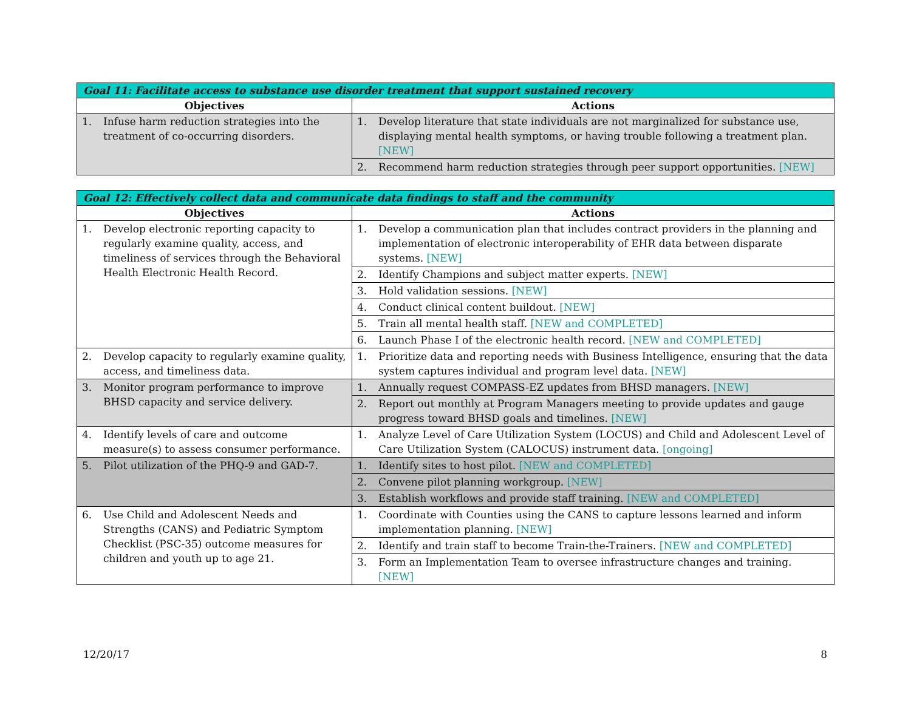| Goal 11: Facilitate access to substance use disorder treatment that support sustained recovery | |
| --- | --- |
| Objectives | Actions |
| 1. Infuse harm reduction strategies into the treatment of co-occurring disorders. | 1. Develop literature that state individuals are not marginalized for substance use, displaying mental health symptoms, or having trouble following a treatment plan. [NEW] |
| | 2. Recommend harm reduction strategies through peer support opportunities. [NEW] |
| Goal 12: Effectively collect data and communicate data findings to staff and the community | |
| --- | --- |
| Objectives | Actions |
| 1. Develop electronic reporting capacity to regularly examine quality, access, and timeliness of services through the Behavioral Health Electronic Health Record. | 1. Develop a communication plan that includes contract providers in the planning and implementation of electronic interoperability of EHR data between disparate systems. [NEW] |
| | 2. Identify Champions and subject matter experts. [NEW] |
| | 3. Hold validation sessions. [NEW] |
| | 4. Conduct clinical content buildout. [NEW] |
| | 5. Train all mental health staff. [NEW and COMPLETED] |
| | 6. Launch Phase I of the electronic health record. [NEW and COMPLETED] |
| 2. Develop capacity to regularly examine quality, access, and timeliness data. | 1. Prioritize data and reporting needs with Business Intelligence, ensuring that the data system captures individual and program level data. [NEW] |
| 3. Monitor program performance to improve BHSD capacity and service delivery. | 1. Annually request COMPASS-EZ updates from BHSD managers. [NEW] |
| | 2. Report out monthly at Program Managers meeting to provide updates and gauge progress toward BHSD goals and timelines. [NEW] |
| 4. Identify levels of care and outcome measure(s) to assess consumer performance. | 1. Analyze Level of Care Utilization System (LOCUS) and Child and Adolescent Level of Care Utilization System (CALOCUS) instrument data. [ongoing] |
| 5. Pilot utilization of the PHQ-9 and GAD-7. | 1. Identify sites to host pilot. [NEW and COMPLETED] |
| | 2. Convene pilot planning workgroup. [NEW] |
| | 3. Establish workflows and provide staff training. [NEW and COMPLETED] |
| 6. Use Child and Adolescent Needs and Strengths (CANS) and Pediatric Symptom Checklist (PSC-35) outcome measures for children and youth up to age 21. | 1. Coordinate with Counties using the CANS to capture lessons learned and inform implementation planning. [NEW] |
| | 2. Identify and train staff to become Train-the-Trainers. [NEW and COMPLETED] |
| | 3. Form an Implementation Team to oversee infrastructure changes and training. [NEW] |
12/20/17 8